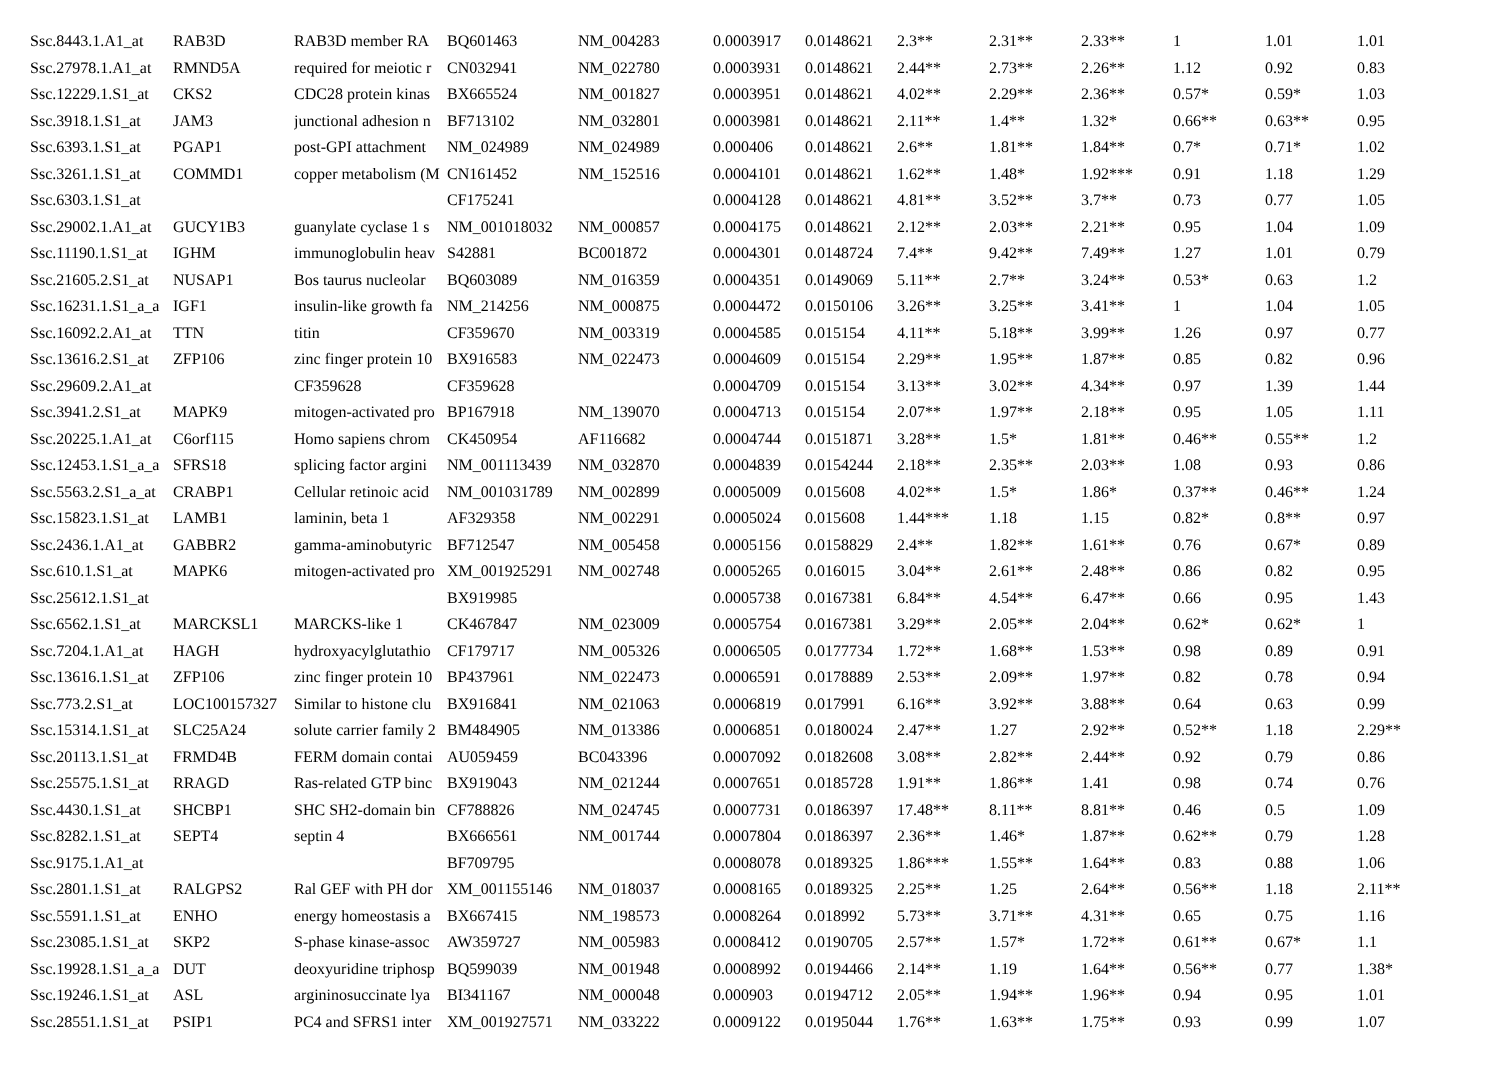| Ssc.8443.1.A1_at | RAB3D | RAB3D member RA | BQ601463 | NM_004283 | 0.0003917 | 0.0148621 | 2.3** | 2.31** | 2.33** | 1 | 1.01 | 1.01 |
| Ssc.27978.1.A1_at | RMND5A | required for meiotic r | CN032941 | NM_022780 | 0.0003931 | 0.0148621 | 2.44** | 2.73** | 2.26** | 1.12 | 0.92 | 0.83 |
| Ssc.12229.1.S1_at | CKS2 | CDC28 protein kinas | BX665524 | NM_001827 | 0.0003951 | 0.0148621 | 4.02** | 2.29** | 2.36** | 0.57* | 0.59* | 1.03 |
| Ssc.3918.1.S1_at | JAM3 | junctional adhesion n | BF713102 | NM_032801 | 0.0003981 | 0.0148621 | 2.11** | 1.4** | 1.32* | 0.66** | 0.63** | 0.95 |
| Ssc.6393.1.S1_at | PGAP1 | post-GPI attachment | NM_024989 | NM_024989 | 0.000406 | 0.0148621 | 2.6** | 1.81** | 1.84** | 0.7* | 0.71* | 1.02 |
| Ssc.3261.1.S1_at | COMMD1 | copper metabolism (M | CN161452 | NM_152516 | 0.0004101 | 0.0148621 | 1.62** | 1.48* | 1.92*** | 0.91 | 1.18 | 1.29 |
| Ssc.6303.1.S1_at | | | CF175241 | | 0.0004128 | 0.0148621 | 4.81** | 3.52** | 3.7** | 0.73 | 0.77 | 1.05 |
| Ssc.29002.1.A1_at | GUCY1B3 | guanylate cyclase 1 s | NM_001018032 | NM_000857 | 0.0004175 | 0.0148621 | 2.12** | 2.03** | 2.21** | 0.95 | 1.04 | 1.09 |
| Ssc.11190.1.S1_at | IGHM | immunoglobulin heav | S42881 | BC001872 | 0.0004301 | 0.0148724 | 7.4** | 9.42** | 7.49** | 1.27 | 1.01 | 0.79 |
| Ssc.21605.2.S1_at | NUSAP1 | Bos taurus nucleolar | BQ603089 | NM_016359 | 0.0004351 | 0.0149069 | 5.11** | 2.7** | 3.24** | 0.53* | 0.63 | 1.2 |
| Ssc.16231.1.S1_a_a | IGF1 | insulin-like growth fa | NM_214256 | NM_000875 | 0.0004472 | 0.0150106 | 3.26** | 3.25** | 3.41** | 1 | 1.04 | 1.05 |
| Ssc.16092.2.A1_at | TTN | titin | CF359670 | NM_003319 | 0.0004585 | 0.015154 | 4.11** | 5.18** | 3.99** | 1.26 | 0.97 | 0.77 |
| Ssc.13616.2.S1_at | ZFP106 | zinc finger protein 10 | BX916583 | NM_022473 | 0.0004609 | 0.015154 | 2.29** | 1.95** | 1.87** | 0.85 | 0.82 | 0.96 |
| Ssc.29609.2.A1_at | | CF359628 | CF359628 | | 0.0004709 | 0.015154 | 3.13** | 3.02** | 4.34** | 0.97 | 1.39 | 1.44 |
| Ssc.3941.2.S1_at | MAPK9 | mitogen-activated pro | BP167918 | NM_139070 | 0.0004713 | 0.015154 | 2.07** | 1.97** | 2.18** | 0.95 | 1.05 | 1.11 |
| Ssc.20225.1.A1_at | C6orf115 | Homo sapiens chrom | CK450954 | AF116682 | 0.0004744 | 0.0151871 | 3.28** | 1.5* | 1.81** | 0.46** | 0.55** | 1.2 |
| Ssc.12453.1.S1_a_a | SFRS18 | splicing factor argini | NM_001113439 | NM_032870 | 0.0004839 | 0.0154244 | 2.18** | 2.35** | 2.03** | 1.08 | 0.93 | 0.86 |
| Ssc.5563.2.S1_a_at | CRABP1 | Cellular retinoic acid | NM_001031789 | NM_002899 | 0.0005009 | 0.015608 | 4.02** | 1.5* | 1.86* | 0.37** | 0.46** | 1.24 |
| Ssc.15823.1.S1_at | LAMB1 | laminin, beta 1 | AF329358 | NM_002291 | 0.0005024 | 0.015608 | 1.44*** | 1.18 | 1.15 | 0.82* | 0.8** | 0.97 |
| Ssc.2436.1.A1_at | GABBR2 | gamma-aminobutyric | BF712547 | NM_005458 | 0.0005156 | 0.0158829 | 2.4** | 1.82** | 1.61** | 0.76 | 0.67* | 0.89 |
| Ssc.610.1.S1_at | MAPK6 | mitogen-activated pro | XM_001925291 | NM_002748 | 0.0005265 | 0.016015 | 3.04** | 2.61** | 2.48** | 0.86 | 0.82 | 0.95 |
| Ssc.25612.1.S1_at | | | BX919985 | | 0.0005738 | 0.0167381 | 6.84** | 4.54** | 6.47** | 0.66 | 0.95 | 1.43 |
| Ssc.6562.1.S1_at | MARCKSL1 | MARCKS-like 1 | CK467847 | NM_023009 | 0.0005754 | 0.0167381 | 3.29** | 2.05** | 2.04** | 0.62* | 0.62* | 1 |
| Ssc.7204.1.A1_at | HAGH | hydroxyacylglutathio | CF179717 | NM_005326 | 0.0006505 | 0.0177734 | 1.72** | 1.68** | 1.53** | 0.98 | 0.89 | 0.91 |
| Ssc.13616.1.S1_at | ZFP106 | zinc finger protein 10 | BP437961 | NM_022473 | 0.0006591 | 0.0178889 | 2.53** | 2.09** | 1.97** | 0.82 | 0.78 | 0.94 |
| Ssc.773.2.S1_at | LOC100157327 | Similar to histone clu | BX916841 | NM_021063 | 0.0006819 | 0.017991 | 6.16** | 3.92** | 3.88** | 0.64 | 0.63 | 0.99 |
| Ssc.15314.1.S1_at | SLC25A24 | solute carrier family 2 | BM484905 | NM_013386 | 0.0006851 | 0.0180024 | 2.47** | 1.27 | 2.92** | 0.52** | 1.18 | 2.29** |
| Ssc.20113.1.S1_at | FRMD4B | FERM domain contai | AU059459 | BC043396 | 0.0007092 | 0.0182608 | 3.08** | 2.82** | 2.44** | 0.92 | 0.79 | 0.86 |
| Ssc.25575.1.S1_at | RRAGD | Ras-related GTP binc | BX919043 | NM_021244 | 0.0007651 | 0.0185728 | 1.91** | 1.86** | 1.41 | 0.98 | 0.74 | 0.76 |
| Ssc.4430.1.S1_at | SHCBP1 | SHC SH2-domain bin | CF788826 | NM_024745 | 0.0007731 | 0.0186397 | 17.48** | 8.11** | 8.81** | 0.46 | 0.5 | 1.09 |
| Ssc.8282.1.S1_at | SEPT4 | septin 4 | BX666561 | NM_001744 | 0.0007804 | 0.0186397 | 2.36** | 1.46* | 1.87** | 0.62** | 0.79 | 1.28 |
| Ssc.9175.1.A1_at | | | BF709795 | | 0.0008078 | 0.0189325 | 1.86*** | 1.55** | 1.64** | 0.83 | 0.88 | 1.06 |
| Ssc.2801.1.S1_at | RALGPS2 | Ral GEF with PH dor | XM_001155146 | NM_018037 | 0.0008165 | 0.0189325 | 2.25** | 1.25 | 2.64** | 0.56** | 1.18 | 2.11** |
| Ssc.5591.1.S1_at | ENHO | energy homeostasis a | BX667415 | NM_198573 | 0.0008264 | 0.018992 | 5.73** | 3.71** | 4.31** | 0.65 | 0.75 | 1.16 |
| Ssc.23085.1.S1_at | SKP2 | S-phase kinase-assoc | AW359727 | NM_005983 | 0.0008412 | 0.0190705 | 2.57** | 1.57* | 1.72** | 0.61** | 0.67* | 1.1 |
| Ssc.19928.1.S1_a_a | DUT | deoxyuridine triphosp | BQ599039 | NM_001948 | 0.0008992 | 0.0194466 | 2.14** | 1.19 | 1.64** | 0.56** | 0.77 | 1.38* |
| Ssc.19246.1.S1_at | ASL | argininosuccinate lya | BI341167 | NM_000048 | 0.000903 | 0.0194712 | 2.05** | 1.94** | 1.96** | 0.94 | 0.95 | 1.01 |
| Ssc.28551.1.S1_at | PSIP1 | PC4 and SFRS1 inter | XM_001927571 | NM_033222 | 0.0009122 | 0.0195044 | 1.76** | 1.63** | 1.75** | 0.93 | 0.99 | 1.07 |